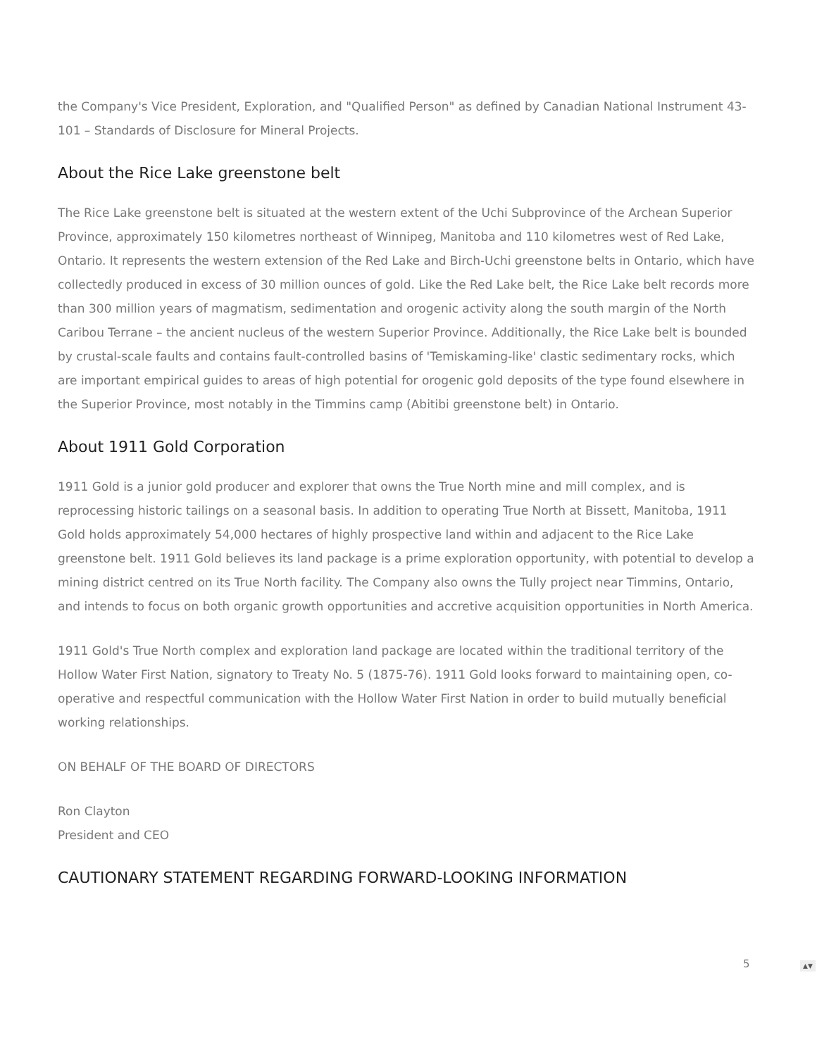the Company's Vice President, Exploration, and "Qualified Person" as defined by Canadian National Instrument 43-101 – Standards of Disclosure for Mineral Projects.
About the Rice Lake greenstone belt
The Rice Lake greenstone belt is situated at the western extent of the Uchi Subprovince of the Archean Superior Province, approximately 150 kilometres northeast of Winnipeg, Manitoba and 110 kilometres west of Red Lake, Ontario. It represents the western extension of the Red Lake and Birch-Uchi greenstone belts in Ontario, which have collectedly produced in excess of 30 million ounces of gold. Like the Red Lake belt, the Rice Lake belt records more than 300 million years of magmatism, sedimentation and orogenic activity along the south margin of the North Caribou Terrane – the ancient nucleus of the western Superior Province. Additionally, the Rice Lake belt is bounded by crustal-scale faults and contains fault-controlled basins of 'Temiskaming-like' clastic sedimentary rocks, which are important empirical guides to areas of high potential for orogenic gold deposits of the type found elsewhere in the Superior Province, most notably in the Timmins camp (Abitibi greenstone belt) in Ontario.
About 1911 Gold Corporation
1911 Gold is a junior gold producer and explorer that owns the True North mine and mill complex, and is reprocessing historic tailings on a seasonal basis. In addition to operating True North at Bissett, Manitoba, 1911 Gold holds approximately 54,000 hectares of highly prospective land within and adjacent to the Rice Lake greenstone belt. 1911 Gold believes its land package is a prime exploration opportunity, with potential to develop a mining district centred on its True North facility. The Company also owns the Tully project near Timmins, Ontario, and intends to focus on both organic growth opportunities and accretive acquisition opportunities in North America.
1911 Gold's True North complex and exploration land package are located within the traditional territory of the Hollow Water First Nation, signatory to Treaty No. 5 (1875-76). 1911 Gold looks forward to maintaining open, co-operative and respectful communication with the Hollow Water First Nation in order to build mutually beneficial working relationships.
ON BEHALF OF THE BOARD OF DIRECTORS
Ron Clayton
President and CEO
CAUTIONARY STATEMENT REGARDING FORWARD-LOOKING INFORMATION
5 ▲▼